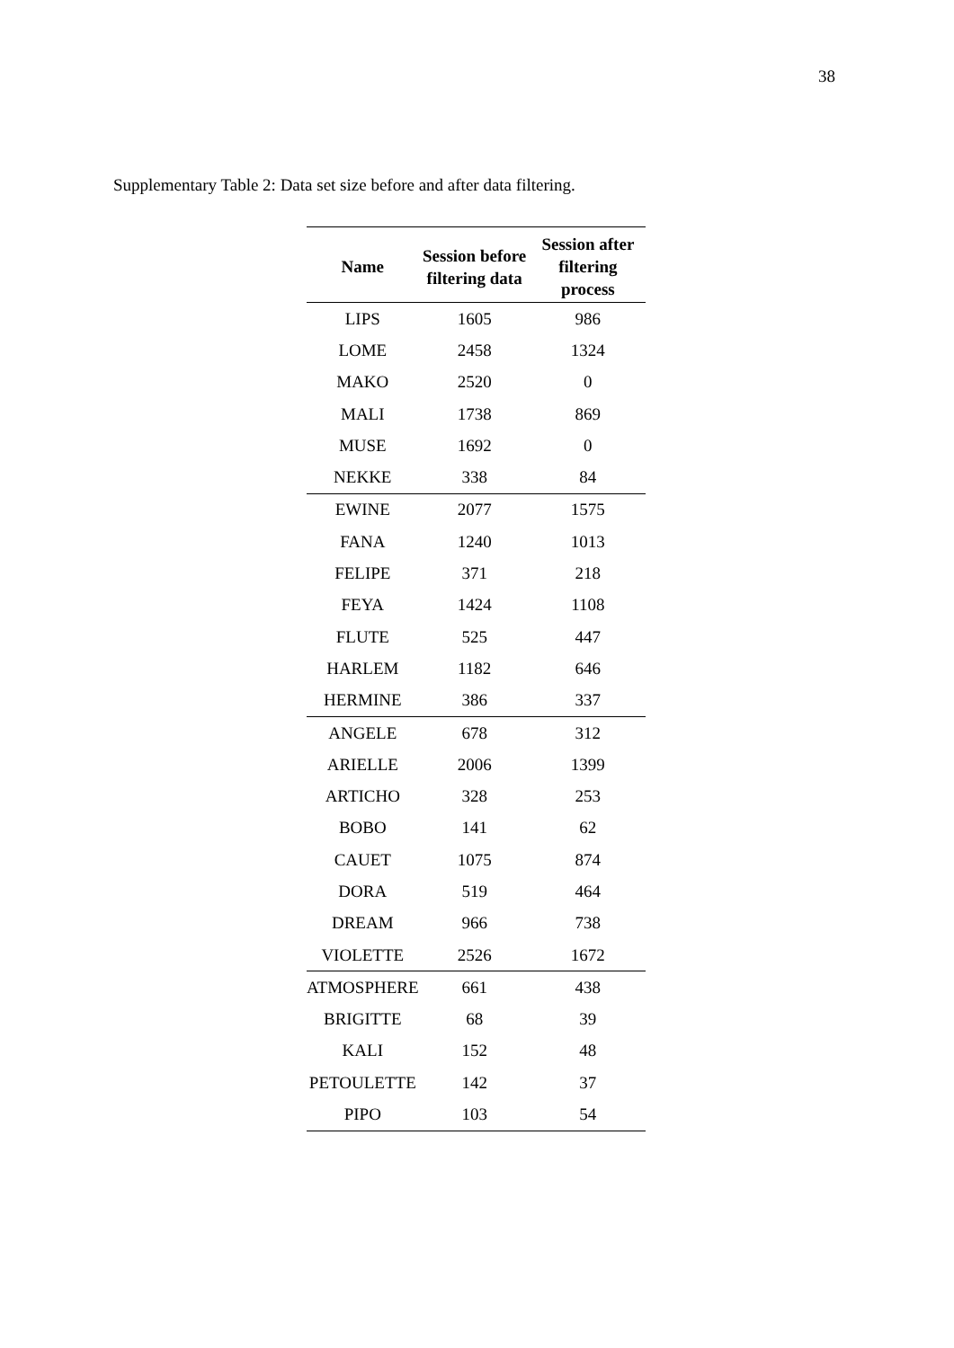38
Supplementary Table 2: Data set size before and after data filtering.
| Name | Session before filtering data | Session after filtering process |
| --- | --- | --- |
| LIPS | 1605 | 986 |
| LOME | 2458 | 1324 |
| MAKO | 2520 | 0 |
| MALI | 1738 | 869 |
| MUSE | 1692 | 0 |
| NEKKE | 338 | 84 |
| EWINE | 2077 | 1575 |
| FANA | 1240 | 1013 |
| FELIPE | 371 | 218 |
| FEYA | 1424 | 1108 |
| FLUTE | 525 | 447 |
| HARLEM | 1182 | 646 |
| HERMINE | 386 | 337 |
| ANGELE | 678 | 312 |
| ARIELLE | 2006 | 1399 |
| ARTICHO | 328 | 253 |
| BOBO | 141 | 62 |
| CAUET | 1075 | 874 |
| DORA | 519 | 464 |
| DREAM | 966 | 738 |
| VIOLETTE | 2526 | 1672 |
| ATMOSPHERE | 661 | 438 |
| BRIGITTE | 68 | 39 |
| KALI | 152 | 48 |
| PETOULETTE | 142 | 37 |
| PIPO | 103 | 54 |